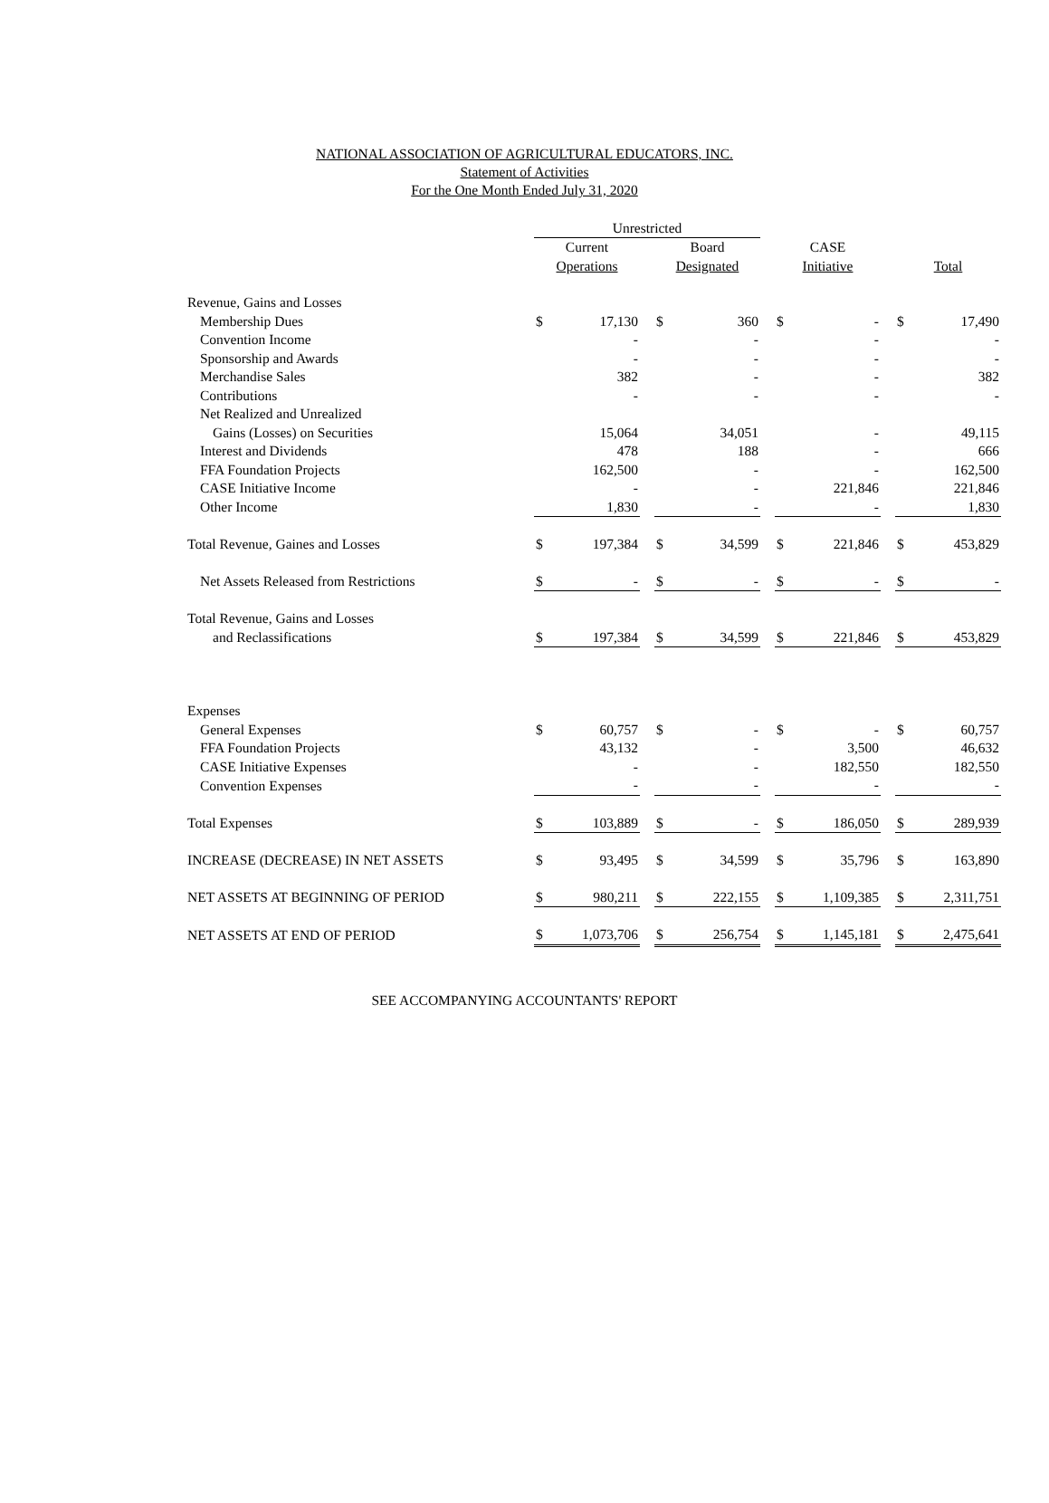NATIONAL ASSOCIATION OF AGRICULTURAL EDUCATORS, INC.
Statement of Activities
For the One Month Ended July 31, 2020
| | Unrestricted | | | | | | | | | | |
| | Current | | | Board | | | CASE | | | | |
| | Operations | | | Designated | | | Initiative | | | Total | |
| Revenue, Gains and Losses | | | | | | | | | | | |
| Membership Dues | $ | 17,130 | | $ | 360 | | $ | - | | $ | 17,490 |
| Convention Income | | - | | | - | | | - | | | - |
| Sponsorship and Awards | | - | | | - | | | - | | | - |
| Merchandise Sales | | 382 | | | - | | | - | | | 382 |
| Contributions | | - | | | - | | | - | | | - |
| Net Realized and Unrealized | | | | | | | | | | | |
| Gains (Losses) on Securities | | 15,064 | | | 34,051 | | | - | | | 49,115 |
| Interest and Dividends | | 478 | | | 188 | | | - | | | 666 |
| FFA Foundation Projects | | 162,500 | | | - | | | - | | | 162,500 |
| CASE Initiative Income | | - | | | - | | | 221,846 | | | 221,846 |
| Other Income | | 1,830 | | | - | | | - | | | 1,830 |
| Total Revenue, Gaines and Losses | $ | 197,384 | | $ | 34,599 | | $ | 221,846 | | $ | 453,829 |
| Net Assets Released from Restrictions | $ | - | | $ | - | | $ | - | | $ | - |
| Total Revenue, Gains and Losses | | | | | | | | | | | |
| and Reclassifications | $ | 197,384 | | $ | 34,599 | | $ | 221,846 | | $ | 453,829 |
| Expenses | | | | | | | | | | | |
| General Expenses | $ | 60,757 | | $ | - | | $ | - | | $ | 60,757 |
| FFA Foundation Projects | | 43,132 | | | - | | | 3,500 | | | 46,632 |
| CASE Initiative Expenses | | - | | | - | | | 182,550 | | | 182,550 |
| Convention Expenses | | - | | | - | | | - | | | - |
| Total Expenses | $ | 103,889 | | $ | - | | $ | 186,050 | | $ | 289,939 |
| INCREASE (DECREASE) IN NET ASSETS | $ | 93,495 | | $ | 34,599 | | $ | 35,796 | | $ | 163,890 |
| NET ASSETS AT BEGINNING OF PERIOD | $ | 980,211 | | $ | 222,155 | | $ | 1,109,385 | | $ | 2,311,751 |
| NET ASSETS AT END OF PERIOD | $ | 1,073,706 | | $ | 256,754 | | $ | 1,145,181 | | $ | 2,475,641 |
SEE ACCOMPANYING ACCOUNTANTS' REPORT